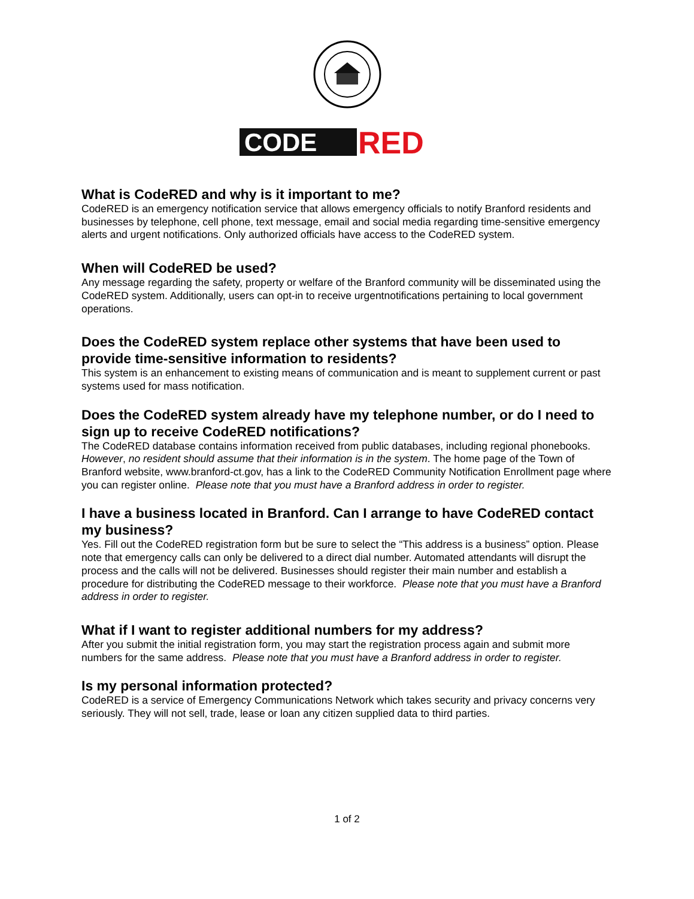CODE
RED
What is CodeRED and why is it important to me?
CodeRED is an emergency notification service that allows emergency officials to notify Branford residents and businesses by telephone, cell phone, text message, email and social media regarding time-sensitive emergency alerts and urgent notifications. Only authorized officials have access to the CodeRED system.
When will CodeRED be used?
Any message regarding the safety, property or welfare of the Branford community will be disseminated using the CodeRED system. Additionally, users can opt-in to receive urgentnotifications pertaining to local government operations.
Does the CodeRED system replace other systems that have been used to provide time-sensitive information to residents?
This system is an enhancement to existing means of communication and is meant to supplement current or past systems used for mass notification.
Does the CodeRED system already have my telephone number, or do I need to sign up to receive CodeRED notifications?
The CodeRED database contains information received from public databases, including regional phonebooks. However, no resident should assume that their information is in the system. The home page of the Town of Branford website, www.branford-ct.gov, has a link to the CodeRED Community Notification Enrollment page where you can register online. Please note that you must have a Branford address in order to register.
I have a business located in Branford. Can I arrange to have CodeRED contact my business?
Yes. Fill out the CodeRED registration form but be sure to select the “This address is a business” option. Please note that emergency calls can only be delivered to a direct dial number. Automated attendants will disrupt the process and the calls will not be delivered. Businesses should register their main number and establish a procedure for distributing the CodeRED message to their workforce. Please note that you must have a Branford address in order to register.
What if I want to register additional numbers for my address?
After you submit the initial registration form, you may start the registration process again and submit more numbers for the same address. Please note that you must have a Branford address in order to register.
Is my personal information protected?
CodeRED is a service of Emergency Communications Network which takes security and privacy concerns very seriously. They will not sell, trade, lease or loan any citizen supplied data to third parties.
1 of 2